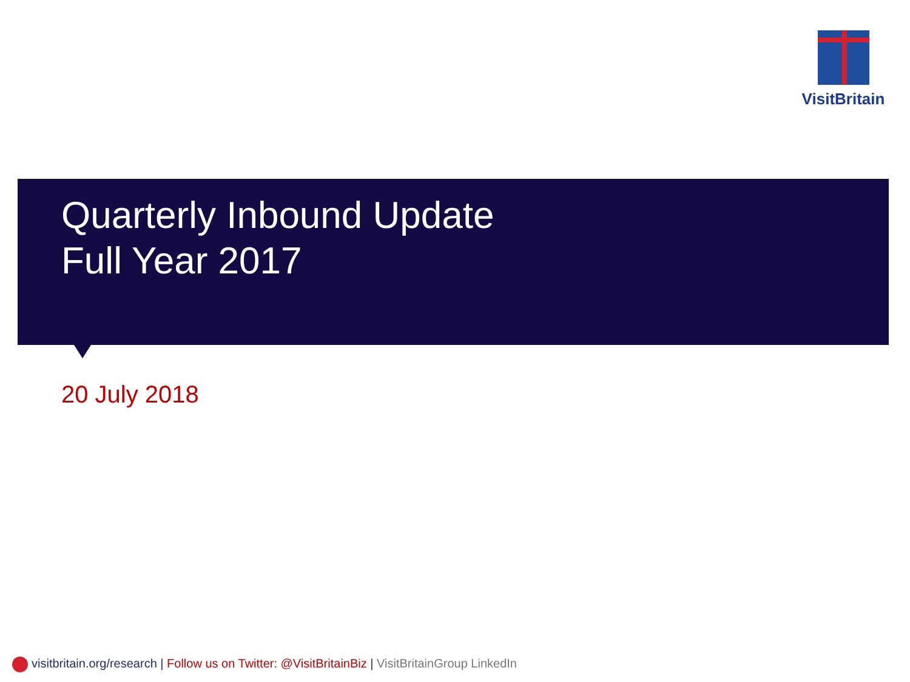VisitBritain
Quarterly Inbound Update
Full Year 2017
20 July 2018
visitbritain.org/research | Follow us on Twitter: @VisitBritainBiz | VisitBritainGroup LinkedIn